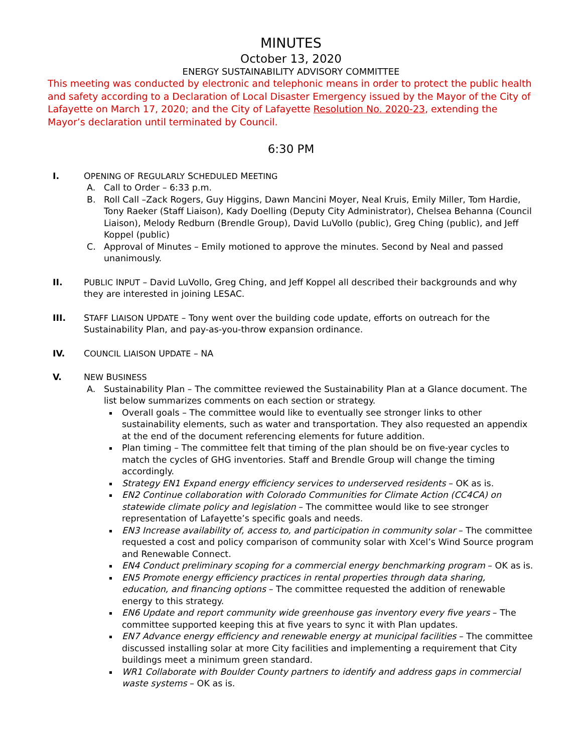MINUTES
October 13, 2020
ENERGY SUSTAINABILITY ADVISORY COMMITTEE
This meeting was conducted by electronic and telephonic means in order to protect the public health and safety according to a Declaration of Local Disaster Emergency issued by the Mayor of the City of Lafayette on March 17, 2020; and the City of Lafayette Resolution No. 2020-23, extending the Mayor’s declaration until terminated by Council.
6:30 PM
I. OPENING OF REGULARLY SCHEDULED MEETING
A. Call to Order – 6:33 p.m.
B. Roll Call –Zack Rogers, Guy Higgins, Dawn Mancini Moyer, Neal Kruis, Emily Miller, Tom Hardie, Tony Raeker (Staff Liaison), Kady Doelling (Deputy City Administrator), Chelsea Behanna (Council Liaison), Melody Redburn (Brendle Group), David LuVollo (public), Greg Ching (public), and Jeff Koppel (public)
C. Approval of Minutes – Emily motioned to approve the minutes. Second by Neal and passed unanimously.
II. PUBLIC INPUT – David LuVollo, Greg Ching, and Jeff Koppel all described their backgrounds and why they are interested in joining LESAC.
III. STAFF LIAISON UPDATE – Tony went over the building code update, efforts on outreach for the Sustainability Plan, and pay-as-you-throw expansion ordinance.
IV. COUNCIL LIAISON UPDATE – NA
V. NEW BUSINESS
A. Sustainability Plan – The committee reviewed the Sustainability Plan at a Glance document. The list below summarizes comments on each section or strategy.
Overall goals – The committee would like to eventually see stronger links to other sustainability elements, such as water and transportation. They also requested an appendix at the end of the document referencing elements for future addition.
Plan timing – The committee felt that timing of the plan should be on five-year cycles to match the cycles of GHG inventories. Staff and Brendle Group will change the timing accordingly.
Strategy EN1 Expand energy efficiency services to underserved residents – OK as is.
EN2 Continue collaboration with Colorado Communities for Climate Action (CC4CA) on statewide climate policy and legislation – The committee would like to see stronger representation of Lafayette’s specific goals and needs.
EN3 Increase availability of, access to, and participation in community solar – The committee requested a cost and policy comparison of community solar with Xcel’s Wind Source program and Renewable Connect.
EN4 Conduct preliminary scoping for a commercial energy benchmarking program – OK as is.
EN5 Promote energy efficiency practices in rental properties through data sharing, education, and financing options – The committee requested the addition of renewable energy to this strategy.
EN6 Update and report community wide greenhouse gas inventory every five years – The committee supported keeping this at five years to sync it with Plan updates.
EN7 Advance energy efficiency and renewable energy at municipal facilities – The committee discussed installing solar at more City facilities and implementing a requirement that City buildings meet a minimum green standard.
WR1 Collaborate with Boulder County partners to identify and address gaps in commercial waste systems – OK as is.